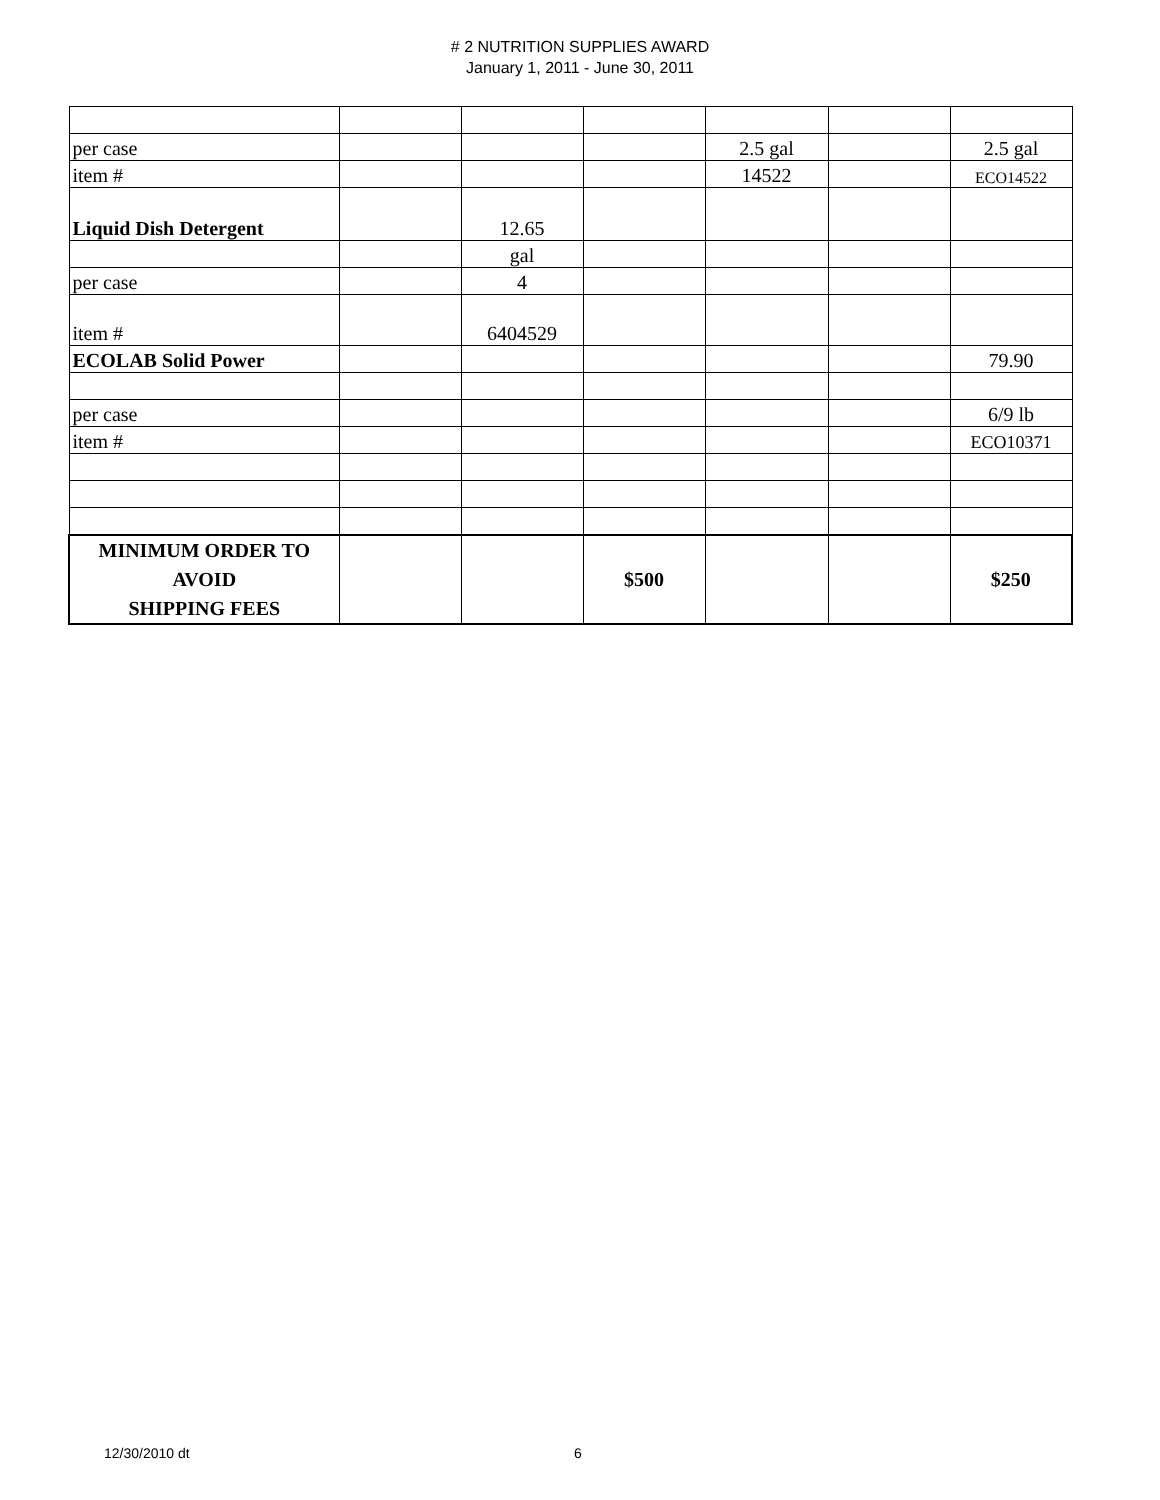# 2 NUTRITION SUPPLIES AWARD
January 1, 2011 - June 30, 2011
| per case | | | | 2.5 gal | | 2.5 gal |
| item # | | | | 14522 | | ECO14522 |
| Liquid Dish Detergent | | 12.65 | | | | |
| | | gal | | | | |
| per case | | 4 | | | | |
| item # | | 6404529 | | | | |
| ECOLAB Solid Power | | | | | | 79.90 |
| per case | | | | | | 6/9 lb |
| item # | | | | | | ECO10371 |
| MINIMUM ORDER TO AVOID SHIPPING FEES | | | $500 | | | $250 |
12/30/2010 dt 6